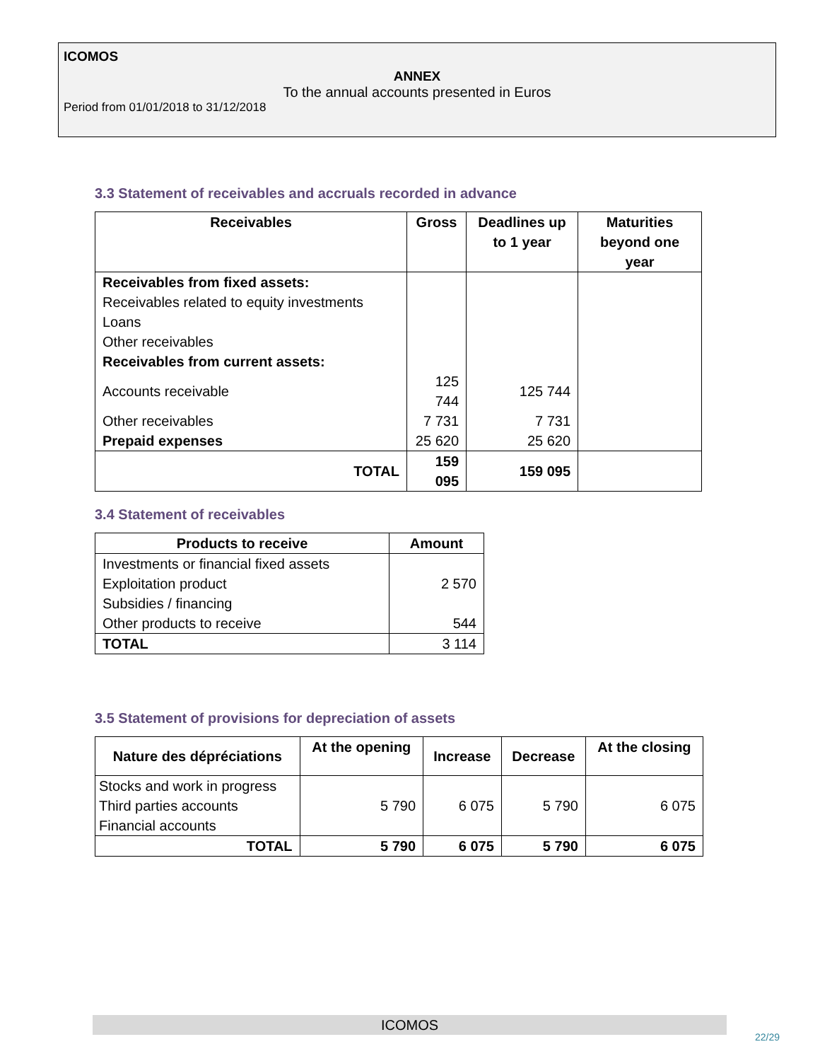ICOMOS
ANNEX
To the annual accounts presented in Euros
Period from 01/01/2018 to 31/12/2018
3.3 Statement of receivables and accruals recorded in advance
| Receivables | Gross | Deadlines up to 1 year | Maturities beyond one year |
| --- | --- | --- | --- |
| Receivables from fixed assets: | | | |
| Receivables related to equity investments | | | |
| Loans | | | |
| Other receivables | | | |
| Receivables from current assets: | | | |
| Accounts receivable | 125 744 | 125 744 | |
| Other receivables | 7 731 | 7 731 | |
| Prepaid expenses | 25 620 | 25 620 | |
| TOTAL | 159 095 | 159 095 | |
3.4 Statement of receivables
| Products to receive | Amount |
| --- | --- |
| Investments or financial fixed assets | |
| Exploitation product | 2 570 |
| Subsidies / financing | |
| Other products to receive | 544 |
| TOTAL | 3 114 |
3.5 Statement of provisions for depreciation of assets
| Nature des dépréciations | At the opening | Increase | Decrease | At the closing |
| --- | --- | --- | --- | --- |
| Stocks and work in progress | 5 790 | 6 075 | 5 790 | 6 075 |
| Third parties accounts | | | | |
| Financial accounts | | | | |
| TOTAL | 5 790 | 6 075 | 5 790 | 6 075 |
ICOMOS
22/29